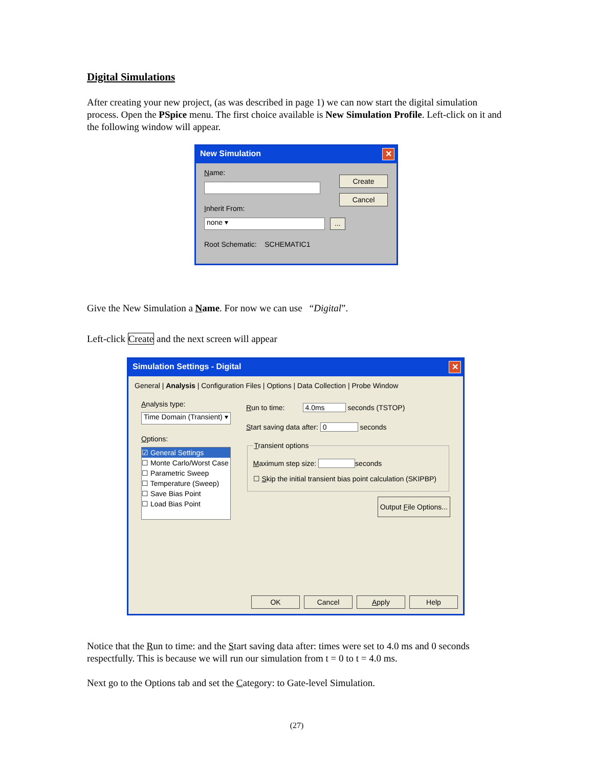Digital Simulations
After creating your new project, (as was described in page 1) we can now start the digital simulation process. Open the PSpice menu. The first choice available is New Simulation Profile. Left-click on it and the following window will appear.
New Simulation
✕
Name:
Inherit From:
none ▾
...
Root Schematic: SCHEMATIC1
Create Cancel
Give the New Simulation a Name. For now we can use “Digital”.
Left-click Create and the next screen will appear
Simulation Settings - Digital
✕
General | Analysis | Configuration Files | Options | Data Collection | Probe Window
Analysis type:
Time Domain (Transient) ▾
Options:
☑ General Settings
☐ Monte Carlo/Worst Case
☐ Parametric Sweep
☐ Temperature (Sweep)
☐ Save Bias Point
☐ Load Bias Point
Run to time: 4.0ms seconds (TSTOP)
Start saving data after: 0 seconds
Transient options
Maximum step size: seconds
☐ Skip the initial transient bias point calculation (SKIPBP)
Output File Options...
OK Cancel Apply Help
Notice that the Run to time: and the Start saving data after: times were set to 4.0 ms and 0 seconds respectfully. This is because we will run our simulation from t = 0 to t = 4.0 ms.
Next go to the Options tab and set the Category: to Gate-level Simulation.
(27)